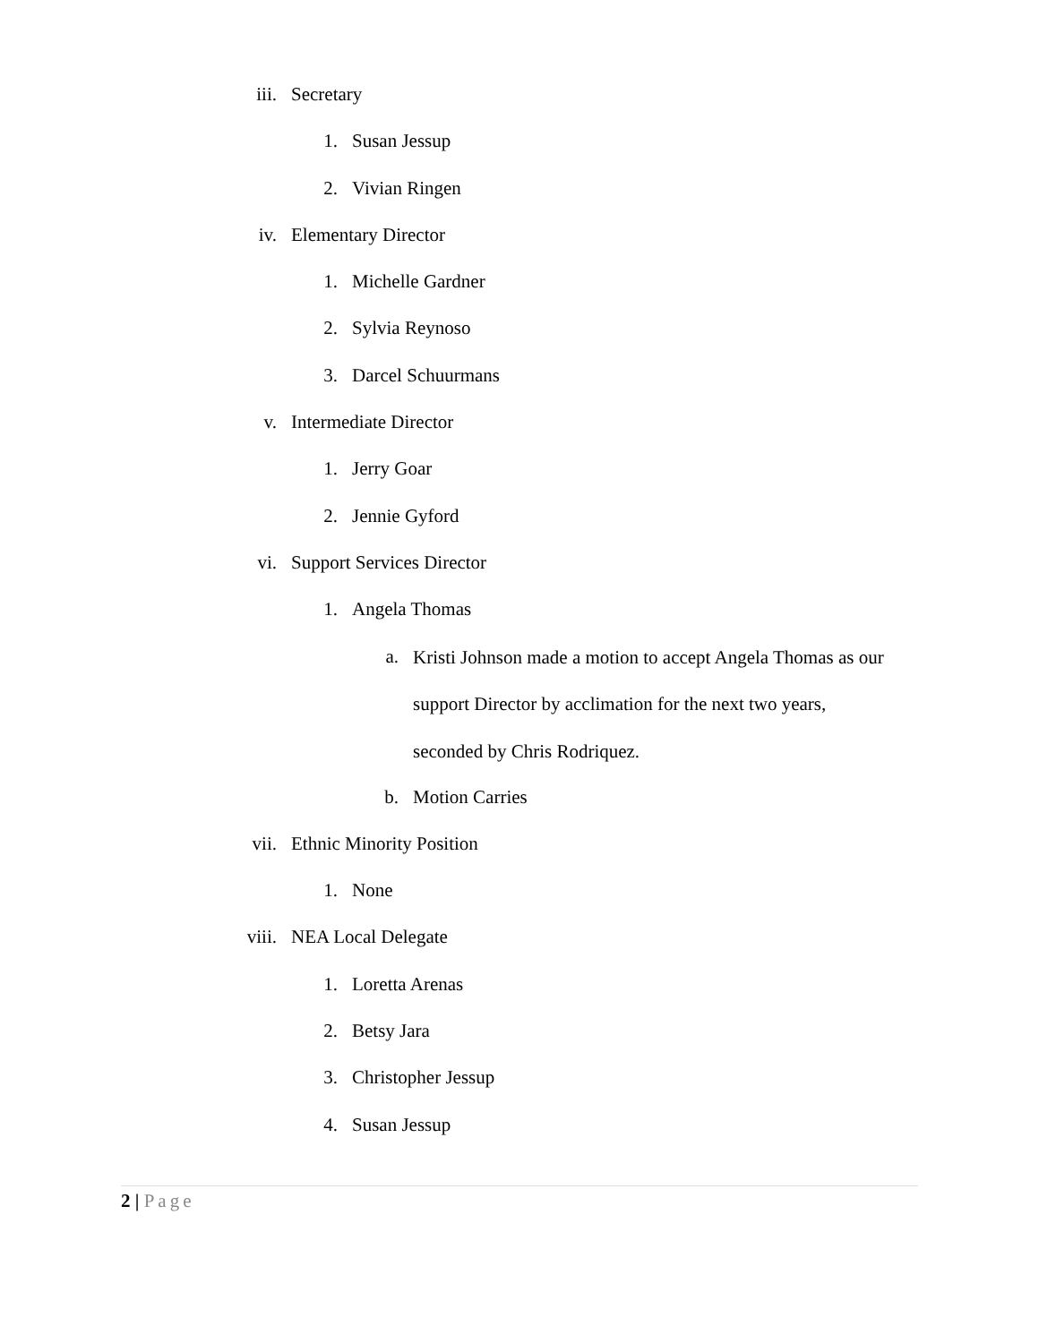iii. Secretary
1. Susan Jessup
2. Vivian Ringen
iv. Elementary Director
1. Michelle Gardner
2. Sylvia Reynoso
3. Darcel Schuurmans
v. Intermediate Director
1. Jerry Goar
2. Jennie Gyford
vi. Support Services Director
1. Angela Thomas
a.
Kristi Johnson made a motion to accept Angela Thomas as our support Director by acclimation for the next two years, seconded by Chris Rodriquez.
b. Motion Carries
vii. Ethnic Minority Position
1. None
viii. NEA Local Delegate
1. Loretta Arenas
2. Betsy Jara
3. Christopher Jessup
4. Susan Jessup
2 | Page